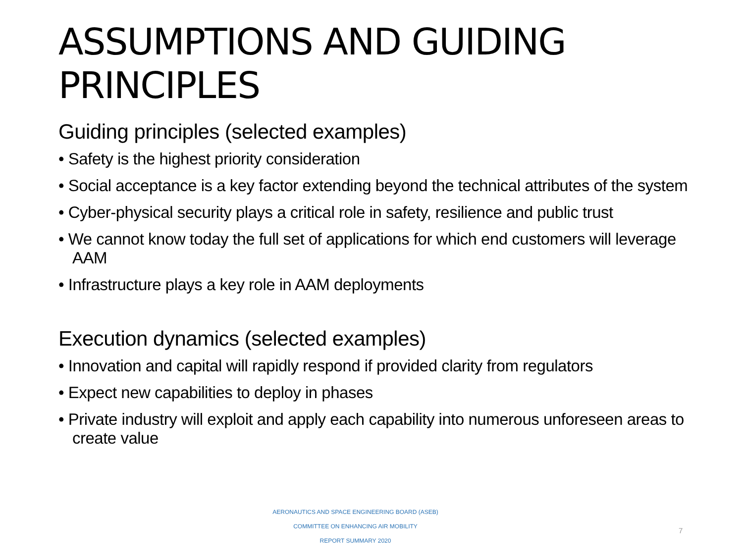ASSUMPTIONS AND GUIDING PRINCIPLES
Guiding principles (selected examples)
• Safety is the highest priority consideration
• Social acceptance is a key factor extending beyond the technical attributes of the system
• Cyber-physical security plays a critical role in safety, resilience and public trust
• We cannot know today the full set of applications for which end customers will leverage AAM
• Infrastructure plays a key role in AAM deployments
Execution dynamics (selected examples)
• Innovation and capital will rapidly respond if provided clarity from regulators
• Expect new capabilities to deploy in phases
• Private industry will exploit and apply each capability into numerous unforeseen areas to create value
AERONAUTICS AND SPACE ENGINEERING BOARD (ASEB)
COMMITTEE ON ENHANCING AIR MOBILITY
REPORT SUMMARY 2020
7